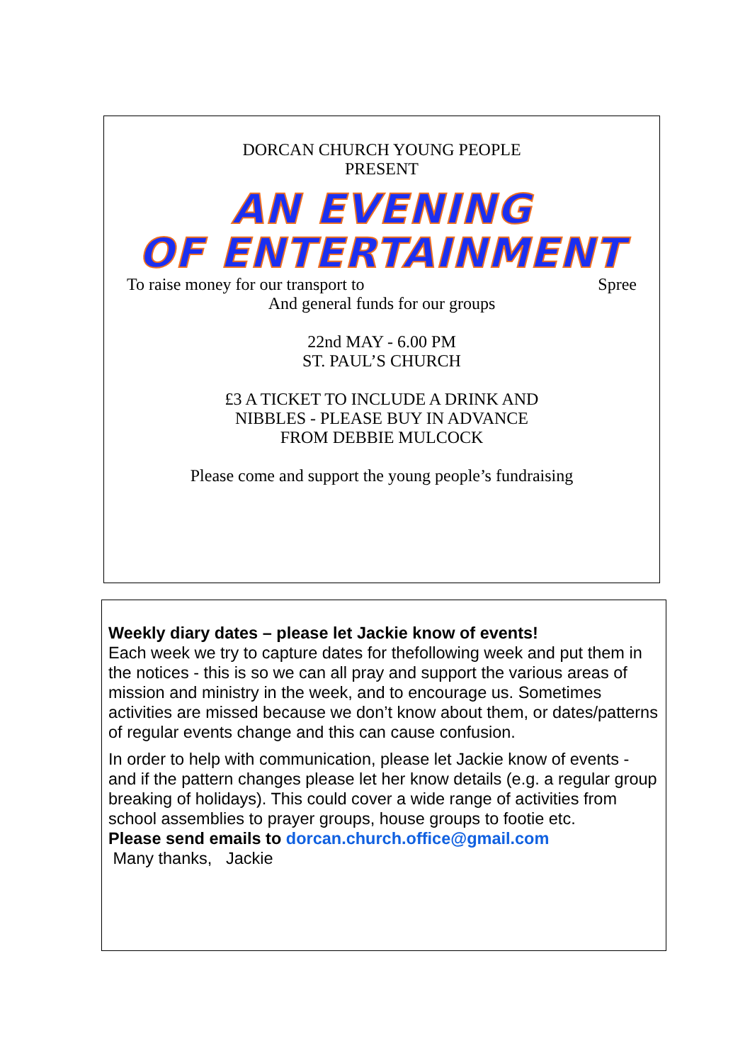DORCAN CHURCH YOUNG PEOPLE
PRESENT
AN EVENING
OF ENTERTAINMENT
To raise money for our transport to Spree
And general funds for our groups
22nd MAY - 6.00 PM
ST. PAUL’S CHURCH
£3 A TICKET TO INCLUDE A DRINK AND
NIBBLES - PLEASE BUY IN ADVANCE
FROM DEBBIE MULCOCK
Please come and support the young people’s fundraising
Weekly diary dates – please let Jackie know of events!
Each week we try to capture dates for thefollowing week and put them in the notices - this is so we can all pray and support the various areas of mission and ministry in the week, and to encourage us. Sometimes activities are missed because we don’t know about them, or dates/patterns of regular events change and this can cause confusion.
In order to help with communication, please let Jackie know of events - and if the pattern changes please let her know details (e.g. a regular group breaking of holidays). This could cover a wide range of activities from school assemblies to prayer groups, house groups to footie etc.
Please send emails to dorcan.church.office@gmail.com
Many thanks, Jackie